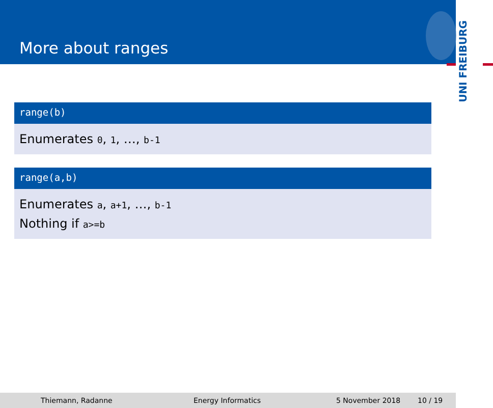More about ranges
UNI FREIBURG
range(b)
Enumerates 0, 1, …, b-1
range(a,b)
Enumerates a, a+1, …, b-1
Nothing if a>=b
Thiemann, Radanne Energy Informatics 5 November 2018 10 / 19